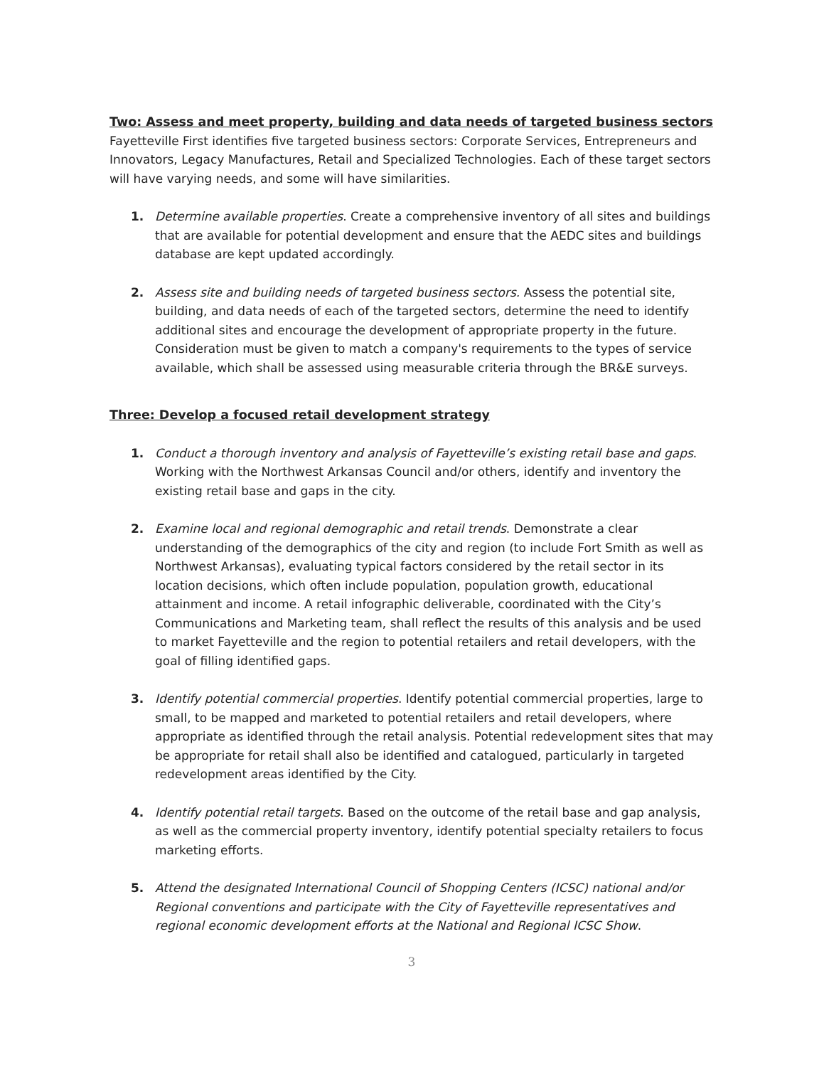Two: Assess and meet property, building and data needs of targeted business sectors
Fayetteville First identifies five targeted business sectors: Corporate Services, Entrepreneurs and Innovators, Legacy Manufactures, Retail and Specialized Technologies. Each of these target sectors will have varying needs, and some will have similarities.
1. Determine available properties. Create a comprehensive inventory of all sites and buildings that are available for potential development and ensure that the AEDC sites and buildings database are kept updated accordingly.
2. Assess site and building needs of targeted business sectors. Assess the potential site, building, and data needs of each of the targeted sectors, determine the need to identify additional sites and encourage the development of appropriate property in the future. Consideration must be given to match a company's requirements to the types of service available, which shall be assessed using measurable criteria through the BR&E surveys.
Three: Develop a focused retail development strategy
1. Conduct a thorough inventory and analysis of Fayetteville’s existing retail base and gaps. Working with the Northwest Arkansas Council and/or others, identify and inventory the existing retail base and gaps in the city.
2. Examine local and regional demographic and retail trends. Demonstrate a clear understanding of the demographics of the city and region (to include Fort Smith as well as Northwest Arkansas), evaluating typical factors considered by the retail sector in its location decisions, which often include population, population growth, educational attainment and income. A retail infographic deliverable, coordinated with the City’s Communications and Marketing team, shall reflect the results of this analysis and be used to market Fayetteville and the region to potential retailers and retail developers, with the goal of filling identified gaps.
3. Identify potential commercial properties. Identify potential commercial properties, large to small, to be mapped and marketed to potential retailers and retail developers, where appropriate as identified through the retail analysis. Potential redevelopment sites that may be appropriate for retail shall also be identified and catalogued, particularly in targeted redevelopment areas identified by the City.
4. Identify potential retail targets. Based on the outcome of the retail base and gap analysis, as well as the commercial property inventory, identify potential specialty retailers to focus marketing efforts.
5. Attend the designated International Council of Shopping Centers (ICSC) national and/or Regional conventions and participate with the City of Fayetteville representatives and regional economic development efforts at the National and Regional ICSC Show.
3